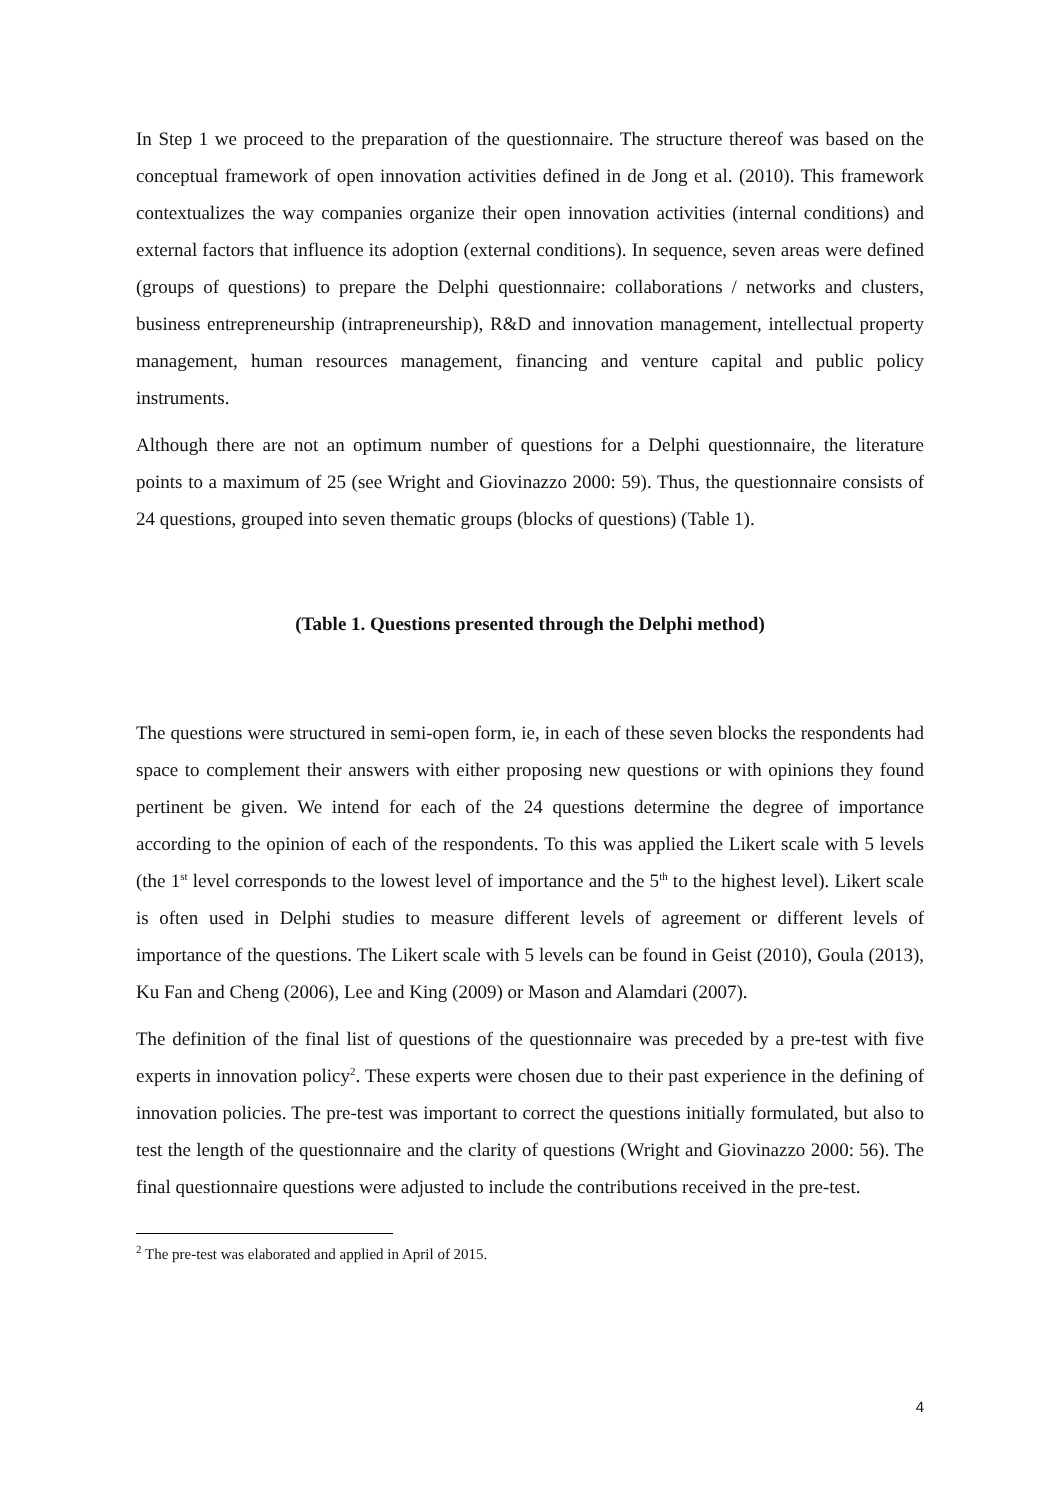In Step 1 we proceed to the preparation of the questionnaire. The structure thereof was based on the conceptual framework of open innovation activities defined in de Jong et al. (2010). This framework contextualizes the way companies organize their open innovation activities (internal conditions) and external factors that influence its adoption (external conditions). In sequence, seven areas were defined (groups of questions) to prepare the Delphi questionnaire: collaborations / networks and clusters, business entrepreneurship (intrapreneurship), R&D and innovation management, intellectual property management, human resources management, financing and venture capital and public policy instruments.
Although there are not an optimum number of questions for a Delphi questionnaire, the literature points to a maximum of 25 (see Wright and Giovinazzo 2000: 59). Thus, the questionnaire consists of 24 questions, grouped into seven thematic groups (blocks of questions) (Table 1).
(Table 1. Questions presented through the Delphi method)
The questions were structured in semi-open form, ie, in each of these seven blocks the respondents had space to complement their answers with either proposing new questions or with opinions they found pertinent be given. We intend for each of the 24 questions determine the degree of importance according to the opinion of each of the respondents. To this was applied the Likert scale with 5 levels (the 1<sup>st</sup> level corresponds to the lowest level of importance and the 5<sup>th</sup> to the highest level). Likert scale is often used in Delphi studies to measure different levels of agreement or different levels of importance of the questions. The Likert scale with 5 levels can be found in Geist (2010), Goula (2013), Ku Fan and Cheng (2006), Lee and King (2009) or Mason and Alamdari (2007).
The definition of the final list of questions of the questionnaire was preceded by a pre-test with five experts in innovation policy<sup>2</sup>. These experts were chosen due to their past experience in the defining of innovation policies. The pre-test was important to correct the questions initially formulated, but also to test the length of the questionnaire and the clarity of questions (Wright and Giovinazzo 2000: 56). The final questionnaire questions were adjusted to include the contributions received in the pre-test.
<sup>2</sup> The pre-test was elaborated and applied in April of 2015.
4